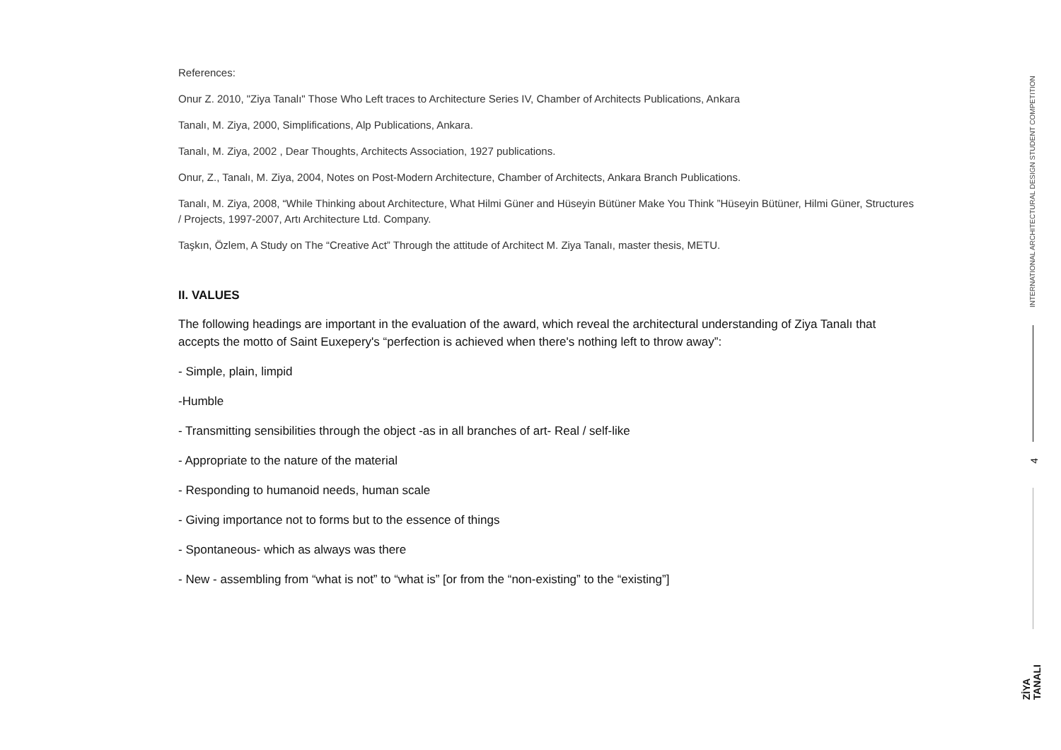References:
Onur Z. 2010, "Ziya Tanalı" Those Who Left traces to Architecture Series IV, Chamber of Architects Publications, Ankara
Tanalı, M. Ziya, 2000, Simplifications, Alp Publications, Ankara.
Tanalı, M. Ziya, 2002 , Dear Thoughts, Architects Association, 1927 publications.
Onur, Z., Tanalı, M. Ziya, 2004, Notes on Post-Modern Architecture, Chamber of Architects, Ankara Branch Publications.
Tanalı, M. Ziya, 2008, “While Thinking about Architecture, What Hilmi Güner and Hüseyin Bütüner Make You Think ”Hüseyin Bütüner, Hilmi Güner, Structures / Projects, 1997-2007, Artı Architecture Ltd. Company.
Taşkın, Özlem, A Study on The “Creative Act” Through the attitude of Architect M. Ziya Tanalı, master thesis, METU.
II. VALUES
The following headings are important in the evaluation of the award, which reveal the architectural understanding of Ziya Tanalı that accepts the motto of Saint Euxepery's “perfection is achieved when there's nothing left to throw away”:
- Simple, plain, limpid
-Humble
- Transmitting sensibilities through the object -as in all branches of art- Real / self-like
- Appropriate to the nature of the material
- Responding to humanoid needs, human scale
- Giving importance not to forms but to the essence of things
- Spontaneous- which as always was there
- New - assembling from “what is not” to “what is” [or from the “non-existing” to the “existing”]
INTERNATIONAL ARCHITECTURAL DESIGN STUDENT COMPETITION
4
ZİYA
TANALI